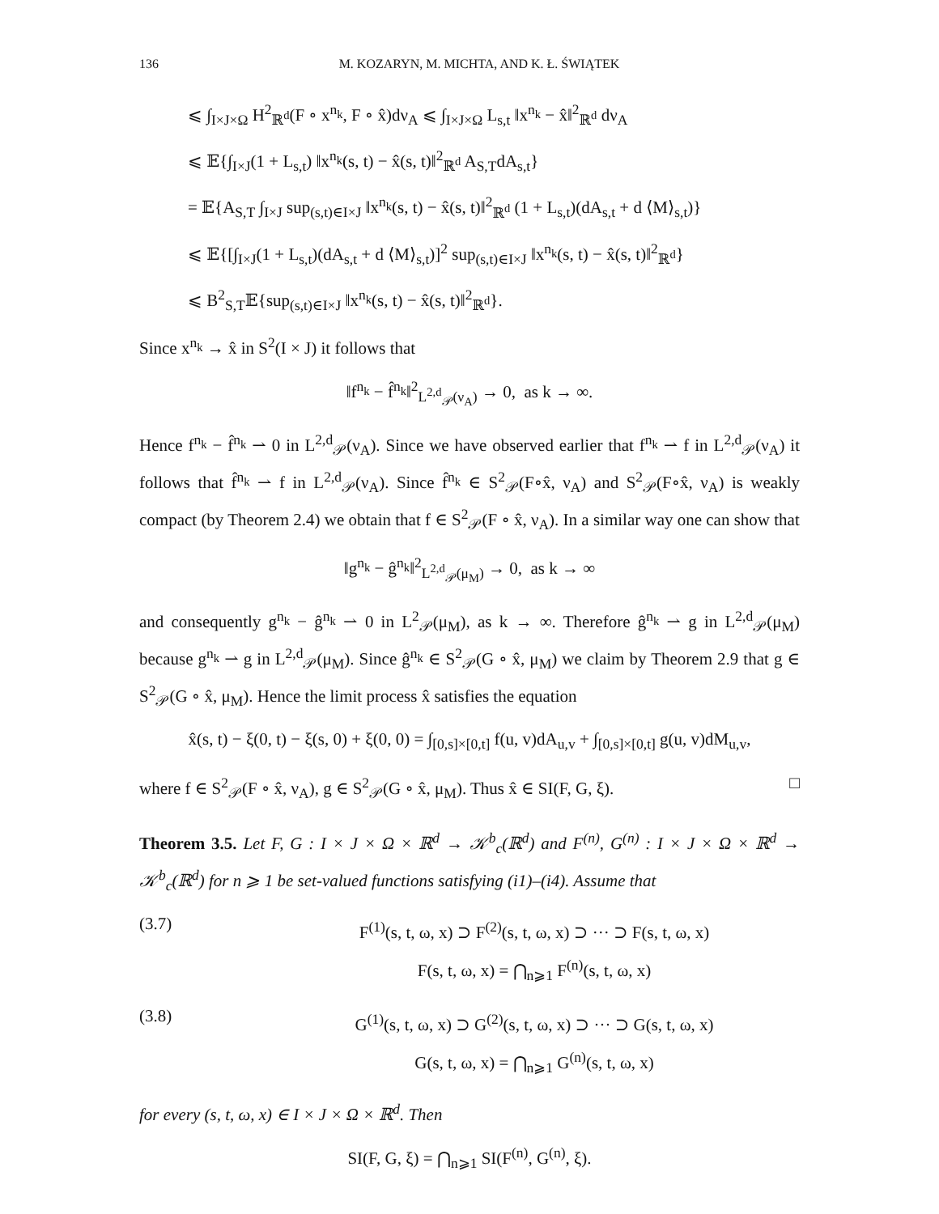136 M. KOZARYN, M. MICHTA, AND K. Ł. ŚWIĄTEK
⩽ ∫<sub>I×J×Ω</sub> H<sup>2</sup><sub>ℝ<sup>d</sup></sub>(F ∘ x<sup>n<sub>k</sub></sup>, F ∘ x̂)dν<sub>A</sub> ⩽ ∫<sub>I×J×Ω</sub> L<sub>s,t</sub> ‖x<sup>n<sub>k</sub></sup> − x̂‖<sup>2</sup><sub>ℝ<sup>d</sup></sub> dν<sub>A</sub>
⩽ 𝔼{∫<sub>I×J</sub>(1 + L<sub>s,t</sub>) ‖x<sup>n<sub>k</sub></sup>(s, t) − x̂(s, t)‖<sup>2</sup><sub>ℝ<sup>d</sup></sub> A<sub>S,T</sub>dA<sub>s,t</sub>}
= 𝔼{A<sub>S,T</sub> ∫<sub>I×J</sub> sup<sub>(s,t)∈I×J</sub> ‖x<sup>n<sub>k</sub></sup>(s, t) − x̂(s, t)‖<sup>2</sup><sub>ℝ<sup>d</sup></sub> (1 + L<sub>s,t</sub>)(dA<sub>s,t</sub> + d ⟨M⟩<sub>s,t</sub>)}
⩽ 𝔼{[∫<sub>I×J</sub>(1 + L<sub>s,t</sub>)(dA<sub>s,t</sub> + d ⟨M⟩<sub>s,t</sub>)]<sup>2</sup> sup<sub>(s,t)∈I×J</sub> ‖x<sup>n<sub>k</sub></sup>(s, t) − x̂(s, t)‖<sup>2</sup><sub>ℝ<sup>d</sup></sub>}
⩽ B<sup>2</sup><sub>S,T</sub>𝔼{sup<sub>(s,t)∈I×J</sub> ‖x<sup>n<sub>k</sub></sup>(s, t) − x̂(s, t)‖<sup>2</sup><sub>ℝ<sup>d</sup></sub>}.
Since x<sup>n<sub>k</sub></sup> → x̂ in S<sup>2</sup>(I × J) it follows that
‖f<sup>n<sub>k</sub></sup> − f̂<sup>n<sub>k</sub></sup>‖<sup>2</sup><sub>L<sup>2,d</sup><sub>𝒫</sub>(ν<sub>A</sub>)</sub> → 0, as k → ∞.
Hence f<sup>n<sub>k</sub></sup> − f̂<sup>n<sub>k</sub></sup> ⇀ 0 in L<sup>2,d</sup><sub>𝒫</sub>(ν<sub>A</sub>). Since we have observed earlier that f<sup>n<sub>k</sub></sup> ⇀ f in L<sup>2,d</sup><sub>𝒫</sub>(ν<sub>A</sub>) it follows that f̂<sup>n<sub>k</sub></sup> ⇀ f in L<sup>2,d</sup><sub>𝒫</sub>(ν<sub>A</sub>). Since f̂<sup>n<sub>k</sub></sup> ∈ S<sup>2</sup><sub>𝒫</sub>(F∘x̂, ν<sub>A</sub>) and S<sup>2</sup><sub>𝒫</sub>(F∘x̂, ν<sub>A</sub>) is weakly compact (by Theorem 2.4) we obtain that f ∈ S<sup>2</sup><sub>𝒫</sub>(F ∘ x̂, ν<sub>A</sub>). In a similar way one can show that
‖g<sup>n<sub>k</sub></sup> − ĝ<sup>n<sub>k</sub></sup>‖<sup>2</sup><sub>L<sup>2,d</sup><sub>𝒫</sub>(μ<sub>M</sub>)</sub> → 0, as k → ∞
and consequently g<sup>n<sub>k</sub></sup> − ĝ<sup>n<sub>k</sub></sup> ⇀ 0 in L<sup>2</sup><sub>𝒫</sub>(μ<sub>M</sub>), as k → ∞. Therefore ĝ<sup>n<sub>k</sub></sup> ⇀ g in L<sup>2,d</sup><sub>𝒫</sub>(μ<sub>M</sub>) because g<sup>n<sub>k</sub></sup> ⇀ g in L<sup>2,d</sup><sub>𝒫</sub>(μ<sub>M</sub>). Since ĝ<sup>n<sub>k</sub></sup> ∈ S<sup>2</sup><sub>𝒫</sub>(G ∘ x̂, μ<sub>M</sub>) we claim by Theorem 2.9 that g ∈ S<sup>2</sup><sub>𝒫</sub>(G ∘ x̂, μ<sub>M</sub>). Hence the limit process x̂ satisfies the equation
x̂(s, t) − ξ(0, t) − ξ(s, 0) + ξ(0, 0) = ∫<sub>[0,s]×[0,t]</sub> f(u, v)dA<sub>u,v</sub> + ∫<sub>[0,s]×[0,t]</sub> g(u, v)dM<sub>u,v</sub>,
where f ∈ S<sup>2</sup><sub>𝒫</sub>(F ∘ x̂, ν<sub>A</sub>), g ∈ S<sup>2</sup><sub>𝒫</sub>(G ∘ x̂, μ<sub>M</sub>). Thus x̂ ∈ SI(F, G, ξ). □
Theorem 3.5. Let F, G : I × J × Ω × ℝ<sup>d</sup> → 𝒦<sup>b</sup><sub>c</sub>(ℝ<sup>d</sup>) and F<sup>(n)</sup>, G<sup>(n)</sup> : I × J × Ω × ℝ<sup>d</sup> → 𝒦<sup>b</sup><sub>c</sub>(ℝ<sup>d</sup>) for n ⩾ 1 be set-valued functions satisfying (i1)–(i4). Assume that
(3.7) F<sup>(1)</sup>(s, t, ω, x) ⊃ F<sup>(2)</sup>(s, t, ω, x) ⊃ ··· ⊃ F(s, t, ω, x)
F(s, t, ω, x) = ⋂<sub>n⩾1</sub> F<sup>(n)</sup>(s, t, ω, x)
(3.8) G<sup>(1)</sup>(s, t, ω, x) ⊃ G<sup>(2)</sup>(s, t, ω, x) ⊃ ··· ⊃ G(s, t, ω, x)
G(s, t, ω, x) = ⋂<sub>n⩾1</sub> G<sup>(n)</sup>(s, t, ω, x)
for every (s, t, ω, x) ∈ I × J × Ω × ℝ<sup>d</sup>. Then
SI(F, G, ξ) = ⋂<sub>n⩾1</sub> SI(F<sup>(n)</sup>, G<sup>(n)</sup>, ξ).